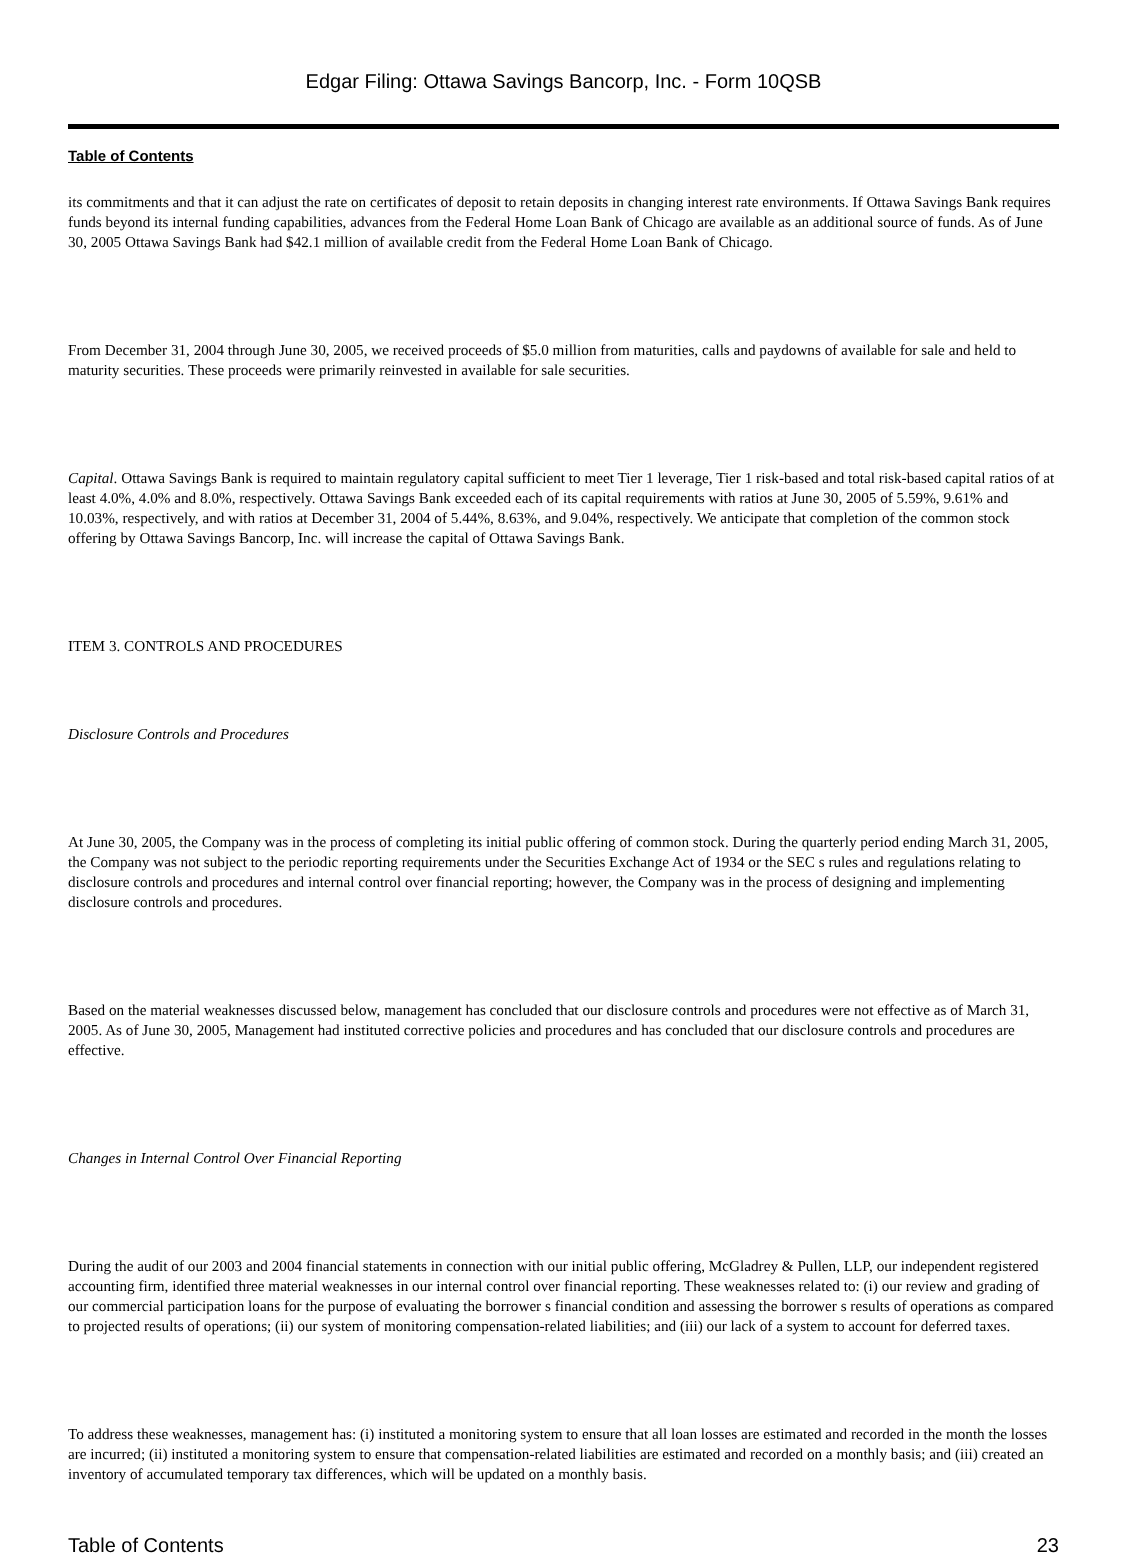Edgar Filing: Ottawa Savings Bancorp, Inc. - Form 10QSB
Table of Contents
its commitments and that it can adjust the rate on certificates of deposit to retain deposits in changing interest rate environments. If Ottawa Savings Bank requires funds beyond its internal funding capabilities, advances from the Federal Home Loan Bank of Chicago are available as an additional source of funds. As of June 30, 2005 Ottawa Savings Bank had $42.1 million of available credit from the Federal Home Loan Bank of Chicago.
From December 31, 2004 through June 30, 2005, we received proceeds of $5.0 million from maturities, calls and paydowns of available for sale and held to maturity securities. These proceeds were primarily reinvested in available for sale securities.
Capital. Ottawa Savings Bank is required to maintain regulatory capital sufficient to meet Tier 1 leverage, Tier 1 risk-based and total risk-based capital ratios of at least 4.0%, 4.0% and 8.0%, respectively. Ottawa Savings Bank exceeded each of its capital requirements with ratios at June 30, 2005 of 5.59%, 9.61% and 10.03%, respectively, and with ratios at December 31, 2004 of 5.44%, 8.63%, and 9.04%, respectively. We anticipate that completion of the common stock offering by Ottawa Savings Bancorp, Inc. will increase the capital of Ottawa Savings Bank.
ITEM 3. CONTROLS AND PROCEDURES
Disclosure Controls and Procedures
At June 30, 2005, the Company was in the process of completing its initial public offering of common stock. During the quarterly period ending March 31, 2005, the Company was not subject to the periodic reporting requirements under the Securities Exchange Act of 1934 or the SEC s rules and regulations relating to disclosure controls and procedures and internal control over financial reporting; however, the Company was in the process of designing and implementing disclosure controls and procedures.
Based on the material weaknesses discussed below, management has concluded that our disclosure controls and procedures were not effective as of March 31, 2005. As of June 30, 2005, Management had instituted corrective policies and procedures and has concluded that our disclosure controls and procedures are effective.
Changes in Internal Control Over Financial Reporting
During the audit of our 2003 and 2004 financial statements in connection with our initial public offering, McGladrey & Pullen, LLP, our independent registered accounting firm, identified three material weaknesses in our internal control over financial reporting. These weaknesses related to: (i) our review and grading of our commercial participation loans for the purpose of evaluating the borrower s financial condition and assessing the borrower s results of operations as compared to projected results of operations; (ii) our system of monitoring compensation-related liabilities; and (iii) our lack of a system to account for deferred taxes.
To address these weaknesses, management has: (i) instituted a monitoring system to ensure that all loan losses are estimated and recorded in the month the losses are incurred; (ii) instituted a monitoring system to ensure that compensation-related liabilities are estimated and recorded on a monthly basis; and (iii) created an inventory of accumulated temporary tax differences, which will be updated on a monthly basis.
Table of Contents 23